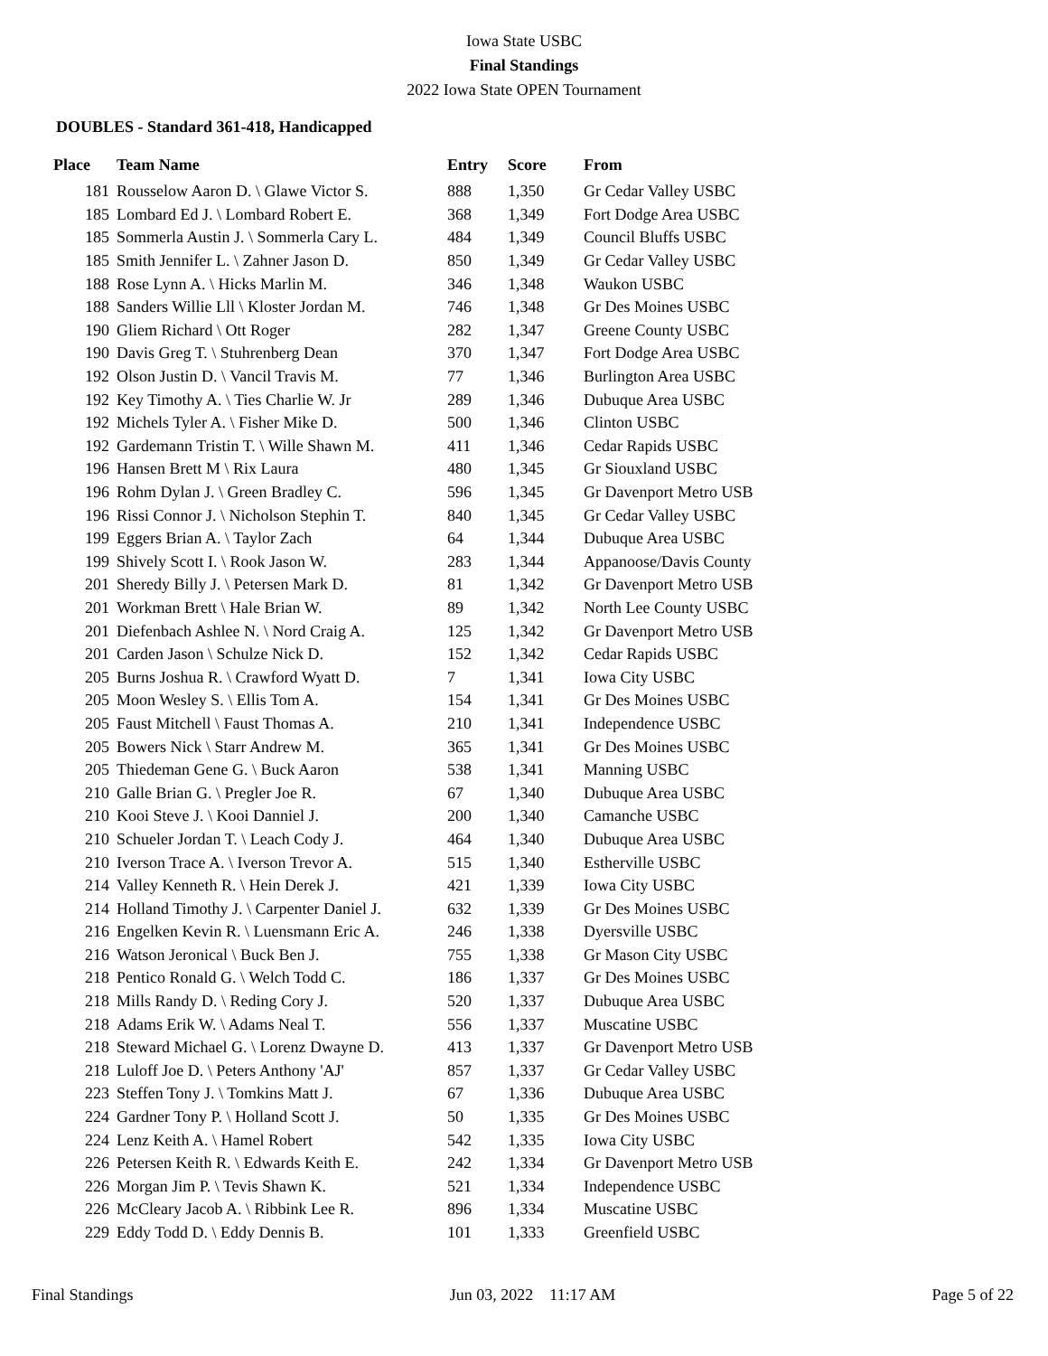Iowa State USBC
Final Standings
2022 Iowa State OPEN Tournament
DOUBLES - Standard 361-418, Handicapped
| Place | Team Name | Entry | Score | From |
| --- | --- | --- | --- | --- |
| 181 | Rousselow Aaron D. \ Glawe Victor S. | 888 | 1,350 | Gr Cedar Valley USBC |
| 185 | Lombard Ed J. \ Lombard Robert E. | 368 | 1,349 | Fort Dodge Area USBC |
| 185 | Sommerla Austin J. \ Sommerla Cary L. | 484 | 1,349 | Council Bluffs USBC |
| 185 | Smith Jennifer L. \ Zahner Jason D. | 850 | 1,349 | Gr Cedar Valley USBC |
| 188 | Rose Lynn A. \ Hicks Marlin M. | 346 | 1,348 | Waukon USBC |
| 188 | Sanders Willie Lll \ Kloster Jordan M. | 746 | 1,348 | Gr Des Moines USBC |
| 190 | Gliem Richard \ Ott Roger | 282 | 1,347 | Greene County USBC |
| 190 | Davis Greg T. \ Stuhrenberg Dean | 370 | 1,347 | Fort Dodge Area USBC |
| 192 | Olson Justin D. \ Vancil Travis M. | 77 | 1,346 | Burlington Area USBC |
| 192 | Key Timothy A. \ Ties Charlie W. Jr | 289 | 1,346 | Dubuque Area USBC |
| 192 | Michels Tyler A. \ Fisher Mike D. | 500 | 1,346 | Clinton USBC |
| 192 | Gardemann Tristin T. \ Wille Shawn M. | 411 | 1,346 | Cedar Rapids USBC |
| 196 | Hansen Brett M \ Rix Laura | 480 | 1,345 | Gr Siouxland USBC |
| 196 | Rohm Dylan J. \ Green Bradley C. | 596 | 1,345 | Gr Davenport Metro USB |
| 196 | Rissi Connor J. \ Nicholson Stephin T. | 840 | 1,345 | Gr Cedar Valley USBC |
| 199 | Eggers Brian A. \ Taylor Zach | 64 | 1,344 | Dubuque Area USBC |
| 199 | Shively Scott I. \ Rook Jason W. | 283 | 1,344 | Appanoose/Davis County |
| 201 | Sheredy Billy J. \ Petersen Mark D. | 81 | 1,342 | Gr Davenport Metro USB |
| 201 | Workman Brett \ Hale Brian W. | 89 | 1,342 | North Lee County USBC |
| 201 | Diefenbach Ashlee N. \ Nord Craig A. | 125 | 1,342 | Gr Davenport Metro USB |
| 201 | Carden Jason \ Schulze Nick D. | 152 | 1,342 | Cedar Rapids USBC |
| 205 | Burns Joshua R. \ Crawford Wyatt D. | 7 | 1,341 | Iowa City USBC |
| 205 | Moon Wesley S. \ Ellis Tom A. | 154 | 1,341 | Gr Des Moines USBC |
| 205 | Faust Mitchell \ Faust Thomas A. | 210 | 1,341 | Independence USBC |
| 205 | Bowers Nick \ Starr Andrew M. | 365 | 1,341 | Gr Des Moines USBC |
| 205 | Thiedeman Gene G. \ Buck Aaron | 538 | 1,341 | Manning USBC |
| 210 | Galle Brian G. \ Pregler Joe R. | 67 | 1,340 | Dubuque Area USBC |
| 210 | Kooi Steve J. \ Kooi Danniel J. | 200 | 1,340 | Camanche USBC |
| 210 | Schueler Jordan T. \ Leach Cody J. | 464 | 1,340 | Dubuque Area USBC |
| 210 | Iverson Trace A. \ Iverson Trevor A. | 515 | 1,340 | Estherville USBC |
| 214 | Valley Kenneth R. \ Hein Derek J. | 421 | 1,339 | Iowa City USBC |
| 214 | Holland Timothy J. \ Carpenter Daniel J. | 632 | 1,339 | Gr Des Moines USBC |
| 216 | Engelken Kevin R. \ Luensmann Eric A. | 246 | 1,338 | Dyersville USBC |
| 216 | Watson Jeronical \ Buck Ben J. | 755 | 1,338 | Gr Mason City USBC |
| 218 | Pentico Ronald G. \ Welch Todd C. | 186 | 1,337 | Gr Des Moines USBC |
| 218 | Mills Randy D. \ Reding Cory J. | 520 | 1,337 | Dubuque Area USBC |
| 218 | Adams Erik W. \ Adams Neal T. | 556 | 1,337 | Muscatine USBC |
| 218 | Steward Michael G. \ Lorenz Dwayne D. | 413 | 1,337 | Gr Davenport Metro USB |
| 218 | Luloff Joe D. \ Peters Anthony 'AJ' | 857 | 1,337 | Gr Cedar Valley USBC |
| 223 | Steffen Tony J. \ Tomkins Matt J. | 67 | 1,336 | Dubuque Area USBC |
| 224 | Gardner Tony P. \ Holland Scott J. | 50 | 1,335 | Gr Des Moines USBC |
| 224 | Lenz Keith A. \ Hamel Robert | 542 | 1,335 | Iowa City USBC |
| 226 | Petersen Keith R. \ Edwards Keith E. | 242 | 1,334 | Gr Davenport Metro USB |
| 226 | Morgan Jim P. \ Tevis Shawn K. | 521 | 1,334 | Independence USBC |
| 226 | McCleary Jacob A. \ Ribbink Lee R. | 896 | 1,334 | Muscatine USBC |
| 229 | Eddy Todd D. \ Eddy Dennis B. | 101 | 1,333 | Greenfield USBC |
Final Standings Jun 03, 2022 11:17 AM Page 5 of 22